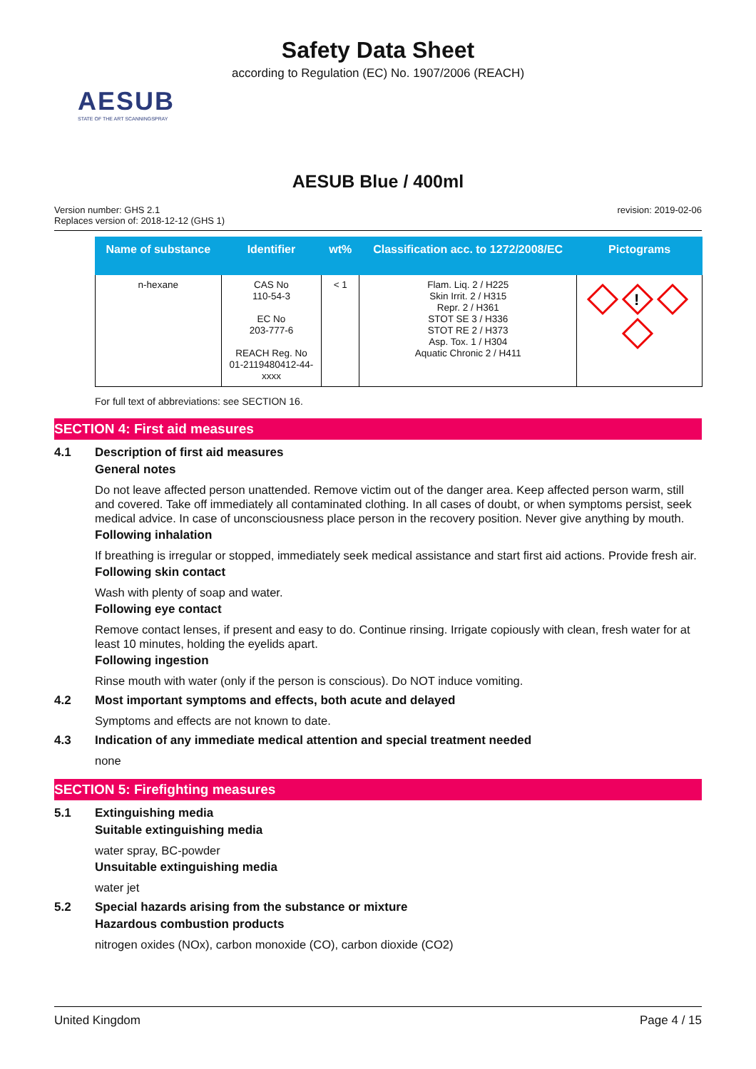Safety Data Sheet
according to Regulation (EC) No. 1907/2006 (REACH)
AESUB
STATE OF THE ART SCANNINGSPRAY
AESUB Blue / 400ml
Version number: GHS 2.1
Replaces version of: 2018-12-12 (GHS 1)
revision: 2019-02-06
| Name of substance | Identifier | wt% | Classification acc. to 1272/2008/EC | Pictograms |
| --- | --- | --- | --- | --- |
| n-hexane | CAS No 110-54-3 EC No 203-777-6 REACH Reg. No 01-2119480412-44- xxxx | < 1 | Flam. Liq. 2 / H225 Skin Irrit. 2 / H315 Repr. 2 / H361 STOT SE 3 / H336 STOT RE 2 / H373 Asp. Tox. 1 / H304 Aquatic Chronic 2 / H411 | ! |
For full text of abbreviations: see SECTION 16.
SECTION 4: First aid measures
4.1 Description of first aid measures
General notes
Do not leave affected person unattended. Remove victim out of the danger area. Keep affected person warm, still and covered. Take off immediately all contaminated clothing. In all cases of doubt, or when symptoms persist, seek medical advice. In case of unconsciousness place person in the recovery position. Never give anything by mouth.
Following inhalation
If breathing is irregular or stopped, immediately seek medical assistance and start first aid actions. Provide fresh air.
Following skin contact
Wash with plenty of soap and water.
Following eye contact
Remove contact lenses, if present and easy to do. Continue rinsing. Irrigate copiously with clean, fresh water for at least 10 minutes, holding the eyelids apart.
Following ingestion
Rinse mouth with water (only if the person is conscious). Do NOT induce vomiting.
4.2 Most important symptoms and effects, both acute and delayed
Symptoms and effects are not known to date.
4.3 Indication of any immediate medical attention and special treatment needed
none
SECTION 5: Firefighting measures
5.1 Extinguishing media
Suitable extinguishing media
water spray, BC-powder
Unsuitable extinguishing media
water jet
5.2 Special hazards arising from the substance or mixture
Hazardous combustion products
nitrogen oxides (NOx), carbon monoxide (CO), carbon dioxide (CO2)
United Kingdom Page 4 / 15